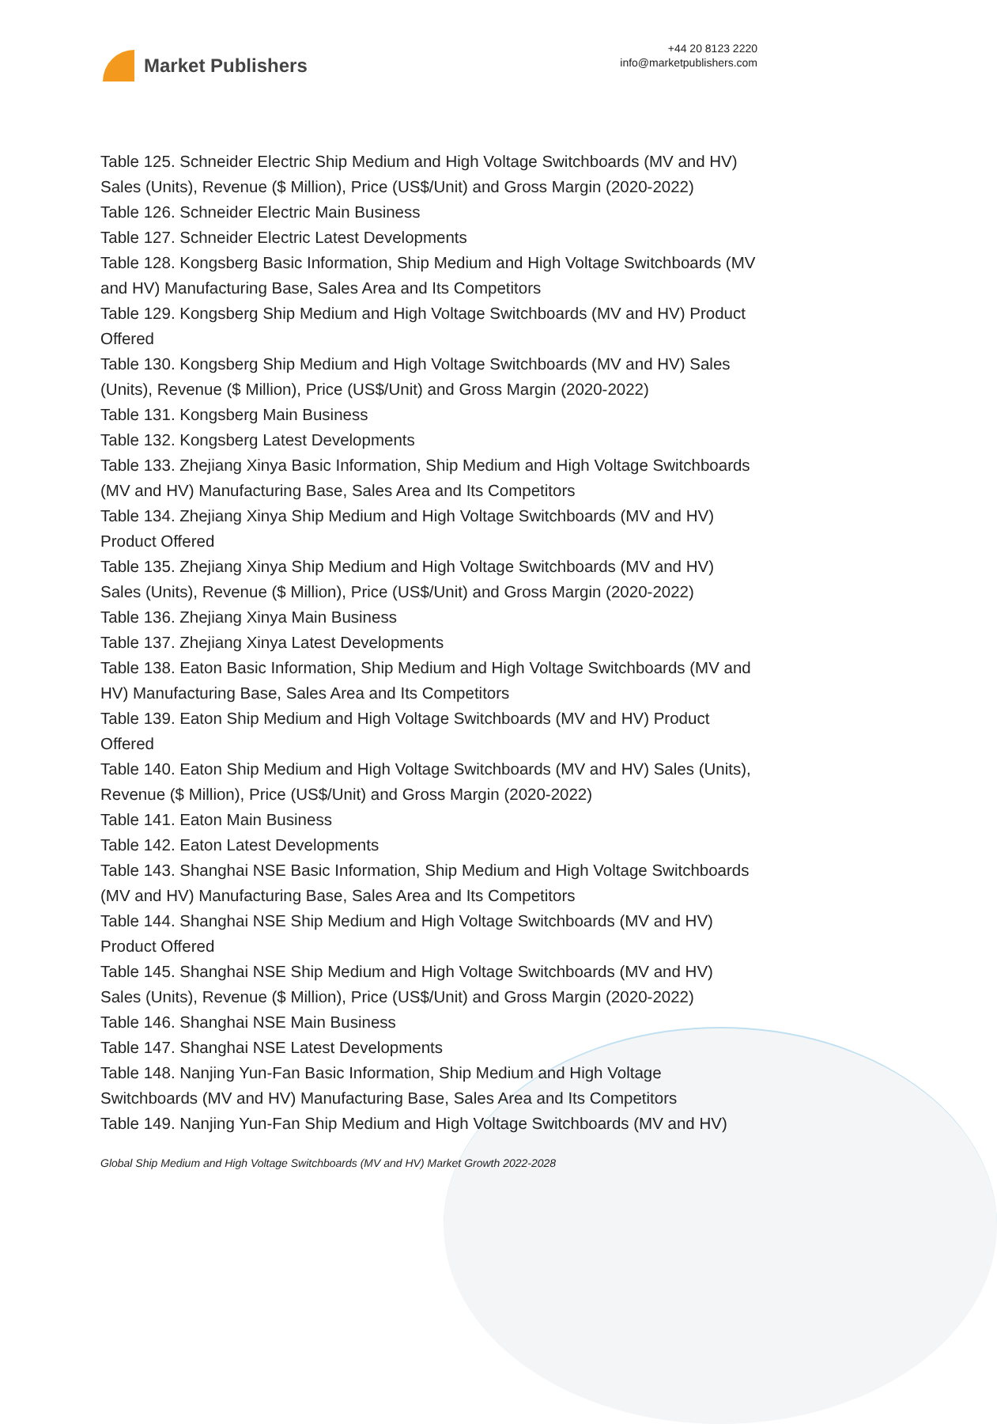Market Publishers
+44 20 8123 2220
info@marketpublishers.com
Table 125. Schneider Electric Ship Medium and High Voltage Switchboards (MV and HV) Sales (Units), Revenue ($ Million), Price (US$/Unit) and Gross Margin (2020-2022)
Table 126. Schneider Electric Main Business
Table 127. Schneider Electric Latest Developments
Table 128. Kongsberg Basic Information, Ship Medium and High Voltage Switchboards (MV and HV) Manufacturing Base, Sales Area and Its Competitors
Table 129. Kongsberg Ship Medium and High Voltage Switchboards (MV and HV) Product Offered
Table 130. Kongsberg Ship Medium and High Voltage Switchboards (MV and HV) Sales (Units), Revenue ($ Million), Price (US$/Unit) and Gross Margin (2020-2022)
Table 131. Kongsberg Main Business
Table 132. Kongsberg Latest Developments
Table 133. Zhejiang Xinya Basic Information, Ship Medium and High Voltage Switchboards (MV and HV) Manufacturing Base, Sales Area and Its Competitors
Table 134. Zhejiang Xinya Ship Medium and High Voltage Switchboards (MV and HV) Product Offered
Table 135. Zhejiang Xinya Ship Medium and High Voltage Switchboards (MV and HV) Sales (Units), Revenue ($ Million), Price (US$/Unit) and Gross Margin (2020-2022)
Table 136. Zhejiang Xinya Main Business
Table 137. Zhejiang Xinya Latest Developments
Table 138. Eaton Basic Information, Ship Medium and High Voltage Switchboards (MV and HV) Manufacturing Base, Sales Area and Its Competitors
Table 139. Eaton Ship Medium and High Voltage Switchboards (MV and HV) Product Offered
Table 140. Eaton Ship Medium and High Voltage Switchboards (MV and HV) Sales (Units), Revenue ($ Million), Price (US$/Unit) and Gross Margin (2020-2022)
Table 141. Eaton Main Business
Table 142. Eaton Latest Developments
Table 143. Shanghai NSE Basic Information, Ship Medium and High Voltage Switchboards (MV and HV) Manufacturing Base, Sales Area and Its Competitors
Table 144. Shanghai NSE Ship Medium and High Voltage Switchboards (MV and HV) Product Offered
Table 145. Shanghai NSE Ship Medium and High Voltage Switchboards (MV and HV) Sales (Units), Revenue ($ Million), Price (US$/Unit) and Gross Margin (2020-2022)
Table 146. Shanghai NSE Main Business
Table 147. Shanghai NSE Latest Developments
Table 148. Nanjing Yun-Fan Basic Information, Ship Medium and High Voltage Switchboards (MV and HV) Manufacturing Base, Sales Area and Its Competitors
Table 149. Nanjing Yun-Fan Ship Medium and High Voltage Switchboards (MV and HV)
Global Ship Medium and High Voltage Switchboards (MV and HV) Market Growth 2022-2028